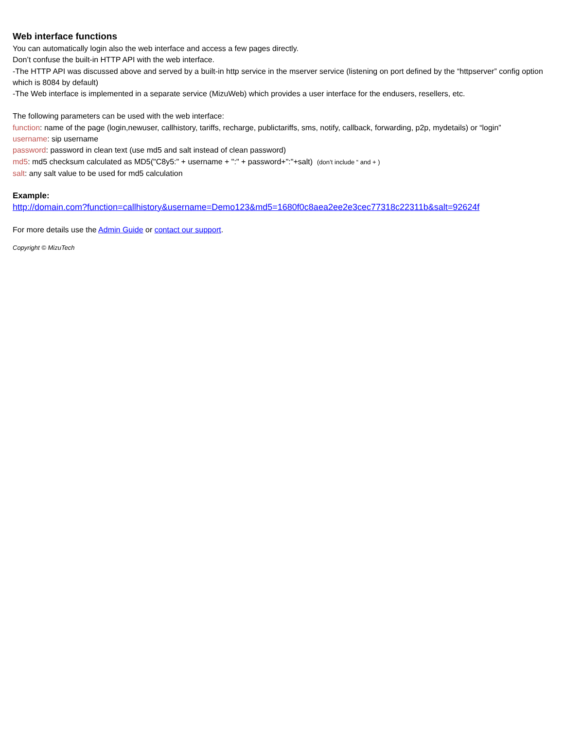Web interface functions
You can automatically login also the web interface and access a few pages directly.
Don’t confuse the built-in HTTP API with the web interface.
-The HTTP API was discussed above and served by a built-in http service in the mserver service (listening on port defined by the “httpserver” config option which is 8084 by default)
-The Web interface is implemented in a separate service (MizuWeb) which provides a user interface for the endusers, resellers, etc.
The following parameters can be used with the web interface:
function: name of the page (login,newuser, callhistory, tariffs, recharge, publictariffs, sms, notify, callback, forwarding, p2p, mydetails) or “login”
username: sip username
password: password in clean text (use md5 and salt instead of clean password)
md5: md5 checksum calculated as MD5("C8y5:" + username + ":" + password+":"+salt) (don’t include “ and + )
salt: any salt value to be used for md5 calculation
Example:
http://domain.com?function=callhistory&username=Demo123&md5=1680f0c8aea2ee2e3cec77318c22311b&salt=92624f
For more details use the Admin Guide or contact our support.
Copyright © MizuTech